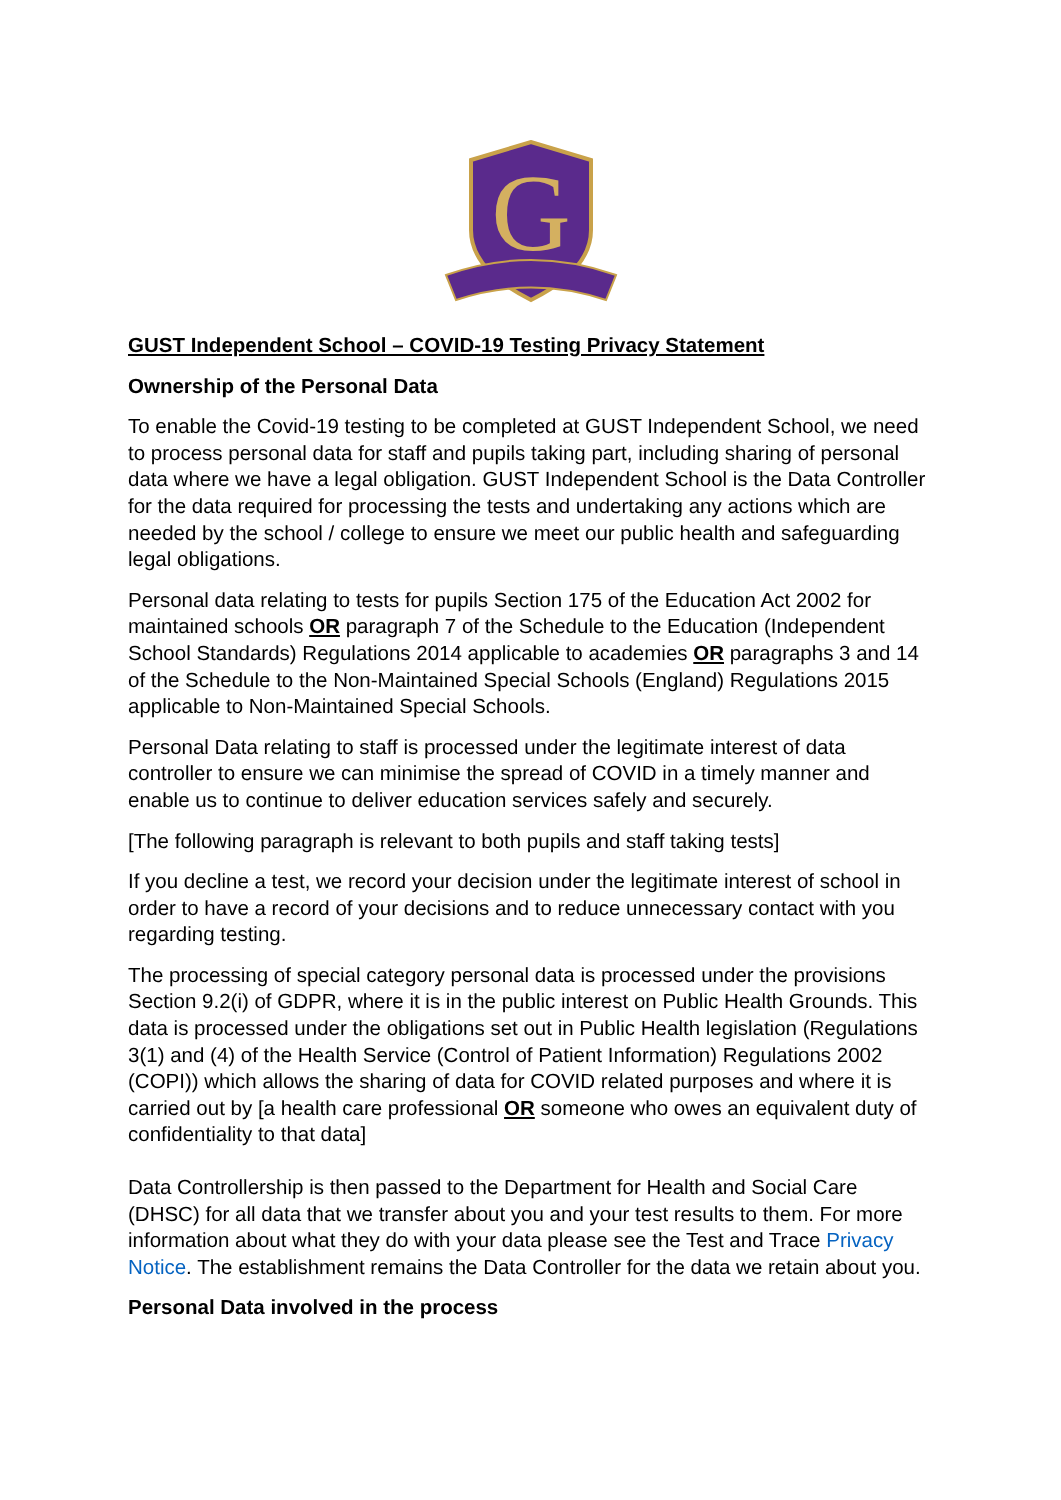G
GUST Independent School – COVID-19 Testing Privacy Statement
Ownership of the Personal Data
To enable the Covid-19 testing to be completed at GUST Independent School, we need to process personal data for staff and pupils taking part, including sharing of personal data where we have a legal obligation. GUST Independent School is the Data Controller for the data required for processing the tests and undertaking any actions which are needed by the school / college to ensure we meet our public health and safeguarding legal obligations.
Personal data relating to tests for pupils Section 175 of the Education Act 2002 for maintained schools OR paragraph 7 of the Schedule to the Education (Independent School Standards) Regulations 2014 applicable to academies OR paragraphs 3 and 14 of the Schedule to the Non-Maintained Special Schools (England) Regulations 2015 applicable to Non-Maintained Special Schools.
Personal Data relating to staff is processed under the legitimate interest of data controller to ensure we can minimise the spread of COVID in a timely manner and enable us to continue to deliver education services safely and securely.
[The following paragraph is relevant to both pupils and staff taking tests]
If you decline a test, we record your decision under the legitimate interest of school in order to have a record of your decisions and to reduce unnecessary contact with you regarding testing.
The processing of special category personal data is processed under the provisions Section 9.2(i) of GDPR, where it is in the public interest on Public Health Grounds. This data is processed under the obligations set out in Public Health legislation (Regulations 3(1) and (4) of the Health Service (Control of Patient Information) Regulations 2002 (COPI)) which allows the sharing of data for COVID related purposes and where it is carried out by [a health care professional OR someone who owes an equivalent duty of confidentiality to that data]
Data Controllership is then passed to the Department for Health and Social Care (DHSC) for all data that we transfer about you and your test results to them. For more information about what they do with your data please see the Test and Trace Privacy Notice. The establishment remains the Data Controller for the data we retain about you.
Personal Data involved in the process